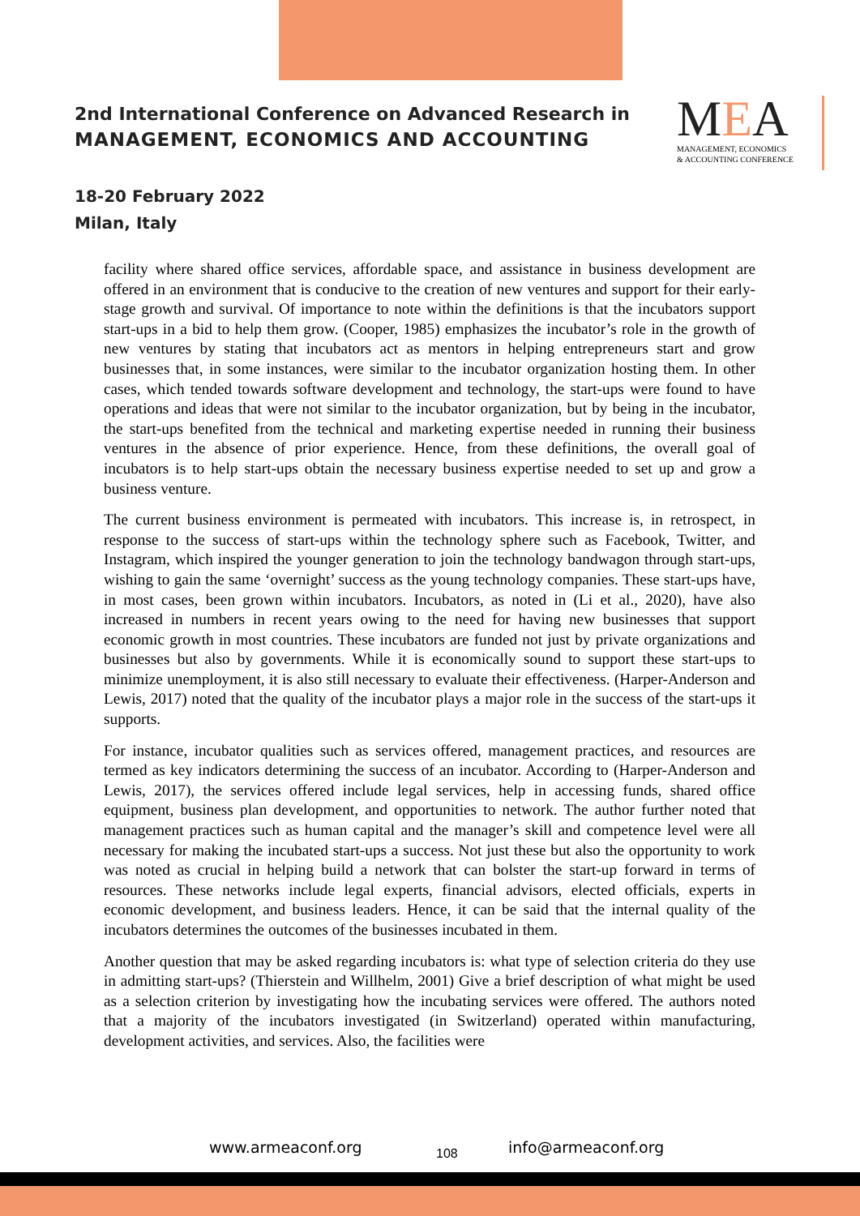2nd International Conference on Advanced Research in
MANAGEMENT, ECONOMICS AND ACCOUNTING
MEA
MANAGEMENT, ECONOMICS
& ACCOUNTING CONFERENCE
18-20 February 2022
Milan, Italy
facility where shared office services, affordable space, and assistance in business development are offered in an environment that is conducive to the creation of new ventures and support for their early-stage growth and survival. Of importance to note within the definitions is that the incubators support start-ups in a bid to help them grow. (Cooper, 1985) emphasizes the incubator’s role in the growth of new ventures by stating that incubators act as mentors in helping entrepreneurs start and grow businesses that, in some instances, were similar to the incubator organization hosting them. In other cases, which tended towards software development and technology, the start-ups were found to have operations and ideas that were not similar to the incubator organization, but by being in the incubator, the start-ups benefited from the technical and marketing expertise needed in running their business ventures in the absence of prior experience. Hence, from these definitions, the overall goal of incubators is to help start-ups obtain the necessary business expertise needed to set up and grow a business venture.
The current business environment is permeated with incubators. This increase is, in retrospect, in response to the success of start-ups within the technology sphere such as Facebook, Twitter, and Instagram, which inspired the younger generation to join the technology bandwagon through start-ups, wishing to gain the same ‘overnight’ success as the young technology companies. These start-ups have, in most cases, been grown within incubators. Incubators, as noted in (Li et al., 2020), have also increased in numbers in recent years owing to the need for having new businesses that support economic growth in most countries. These incubators are funded not just by private organizations and businesses but also by governments. While it is economically sound to support these start-ups to minimize unemployment, it is also still necessary to evaluate their effectiveness. (Harper-Anderson and Lewis, 2017) noted that the quality of the incubator plays a major role in the success of the start-ups it supports.
For instance, incubator qualities such as services offered, management practices, and resources are termed as key indicators determining the success of an incubator. According to (Harper-Anderson and Lewis, 2017), the services offered include legal services, help in accessing funds, shared office equipment, business plan development, and opportunities to network. The author further noted that management practices such as human capital and the manager’s skill and competence level were all necessary for making the incubated start-ups a success. Not just these but also the opportunity to work was noted as crucial in helping build a network that can bolster the start-up forward in terms of resources. These networks include legal experts, financial advisors, elected officials, experts in economic development, and business leaders. Hence, it can be said that the internal quality of the incubators determines the outcomes of the businesses incubated in them.
Another question that may be asked regarding incubators is: what type of selection criteria do they use in admitting start-ups? (Thierstein and Willhelm, 2001) Give a brief description of what might be used as a selection criterion by investigating how the incubating services were offered. The authors noted that a majority of the incubators investigated (in Switzerland) operated within manufacturing, development activities, and services. Also, the facilities were
www.armeaconf.org 108 info@armeaconf.org